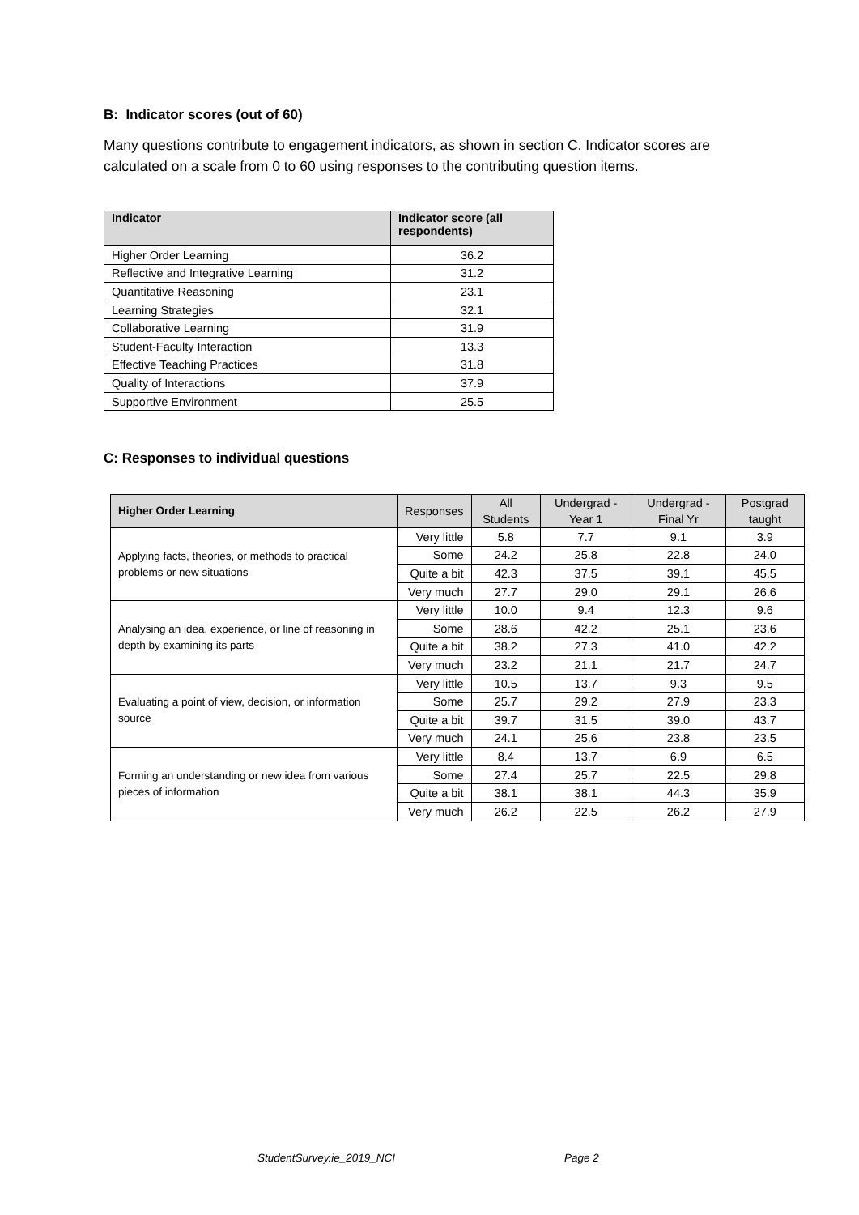B: Indicator scores (out of 60)
Many questions contribute to engagement indicators, as shown in section C. Indicator scores are calculated on a scale from 0 to 60 using responses to the contributing question items.
| Indicator | Indicator score (all respondents) |
| --- | --- |
| Higher Order Learning | 36.2 |
| Reflective and Integrative Learning | 31.2 |
| Quantitative Reasoning | 23.1 |
| Learning Strategies | 32.1 |
| Collaborative Learning | 31.9 |
| Student-Faculty Interaction | 13.3 |
| Effective Teaching Practices | 31.8 |
| Quality of Interactions | 37.9 |
| Supportive Environment | 25.5 |
C: Responses to individual questions
| Higher Order Learning | Responses | All Students | Undergrad - Year 1 | Undergrad - Final Yr | Postgrad taught |
| --- | --- | --- | --- | --- | --- |
| Applying facts, theories, or methods to practical problems or new situations | Very little | 5.8 | 7.7 | 9.1 | 3.9 |
| | Some | 24.2 | 25.8 | 22.8 | 24.0 |
| | Quite a bit | 42.3 | 37.5 | 39.1 | 45.5 |
| | Very much | 27.7 | 29.0 | 29.1 | 26.6 |
| Analysing an idea, experience, or line of reasoning in depth by examining its parts | Very little | 10.0 | 9.4 | 12.3 | 9.6 |
| | Some | 28.6 | 42.2 | 25.1 | 23.6 |
| | Quite a bit | 38.2 | 27.3 | 41.0 | 42.2 |
| | Very much | 23.2 | 21.1 | 21.7 | 24.7 |
| Evaluating a point of view, decision, or information source | Very little | 10.5 | 13.7 | 9.3 | 9.5 |
| | Some | 25.7 | 29.2 | 27.9 | 23.3 |
| | Quite a bit | 39.7 | 31.5 | 39.0 | 43.7 |
| | Very much | 24.1 | 25.6 | 23.8 | 23.5 |
| Forming an understanding or new idea from various pieces of information | Very little | 8.4 | 13.7 | 6.9 | 6.5 |
| | Some | 27.4 | 25.7 | 22.5 | 29.8 |
| | Quite a bit | 38.1 | 38.1 | 44.3 | 35.9 |
| | Very much | 26.2 | 22.5 | 26.2 | 27.9 |
StudentSurvey.ie_2019_NCI Page 2